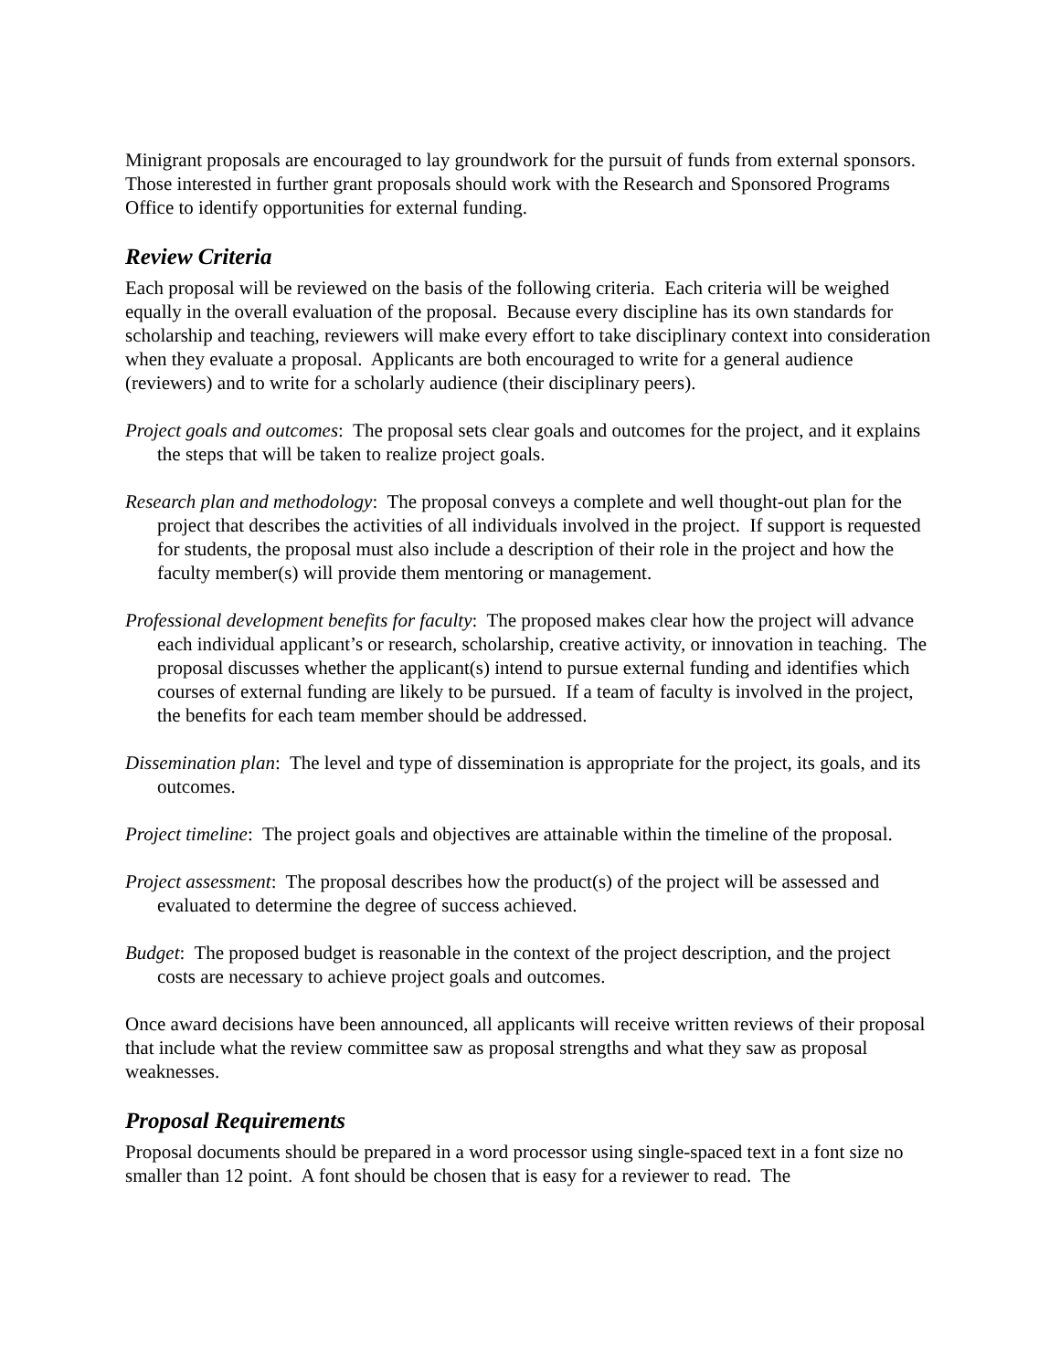Minigrant proposals are encouraged to lay groundwork for the pursuit of funds from external sponsors. Those interested in further grant proposals should work with the Research and Sponsored Programs Office to identify opportunities for external funding.
Review Criteria
Each proposal will be reviewed on the basis of the following criteria. Each criteria will be weighed equally in the overall evaluation of the proposal. Because every discipline has its own standards for scholarship and teaching, reviewers will make every effort to take disciplinary context into consideration when they evaluate a proposal. Applicants are both encouraged to write for a general audience (reviewers) and to write for a scholarly audience (their disciplinary peers).
Project goals and outcomes: The proposal sets clear goals and outcomes for the project, and it explains the steps that will be taken to realize project goals.
Research plan and methodology: The proposal conveys a complete and well thought-out plan for the project that describes the activities of all individuals involved in the project. If support is requested for students, the proposal must also include a description of their role in the project and how the faculty member(s) will provide them mentoring or management.
Professional development benefits for faculty: The proposed makes clear how the project will advance each individual applicant’s or research, scholarship, creative activity, or innovation in teaching. The proposal discusses whether the applicant(s) intend to pursue external funding and identifies which courses of external funding are likely to be pursued. If a team of faculty is involved in the project, the benefits for each team member should be addressed.
Dissemination plan: The level and type of dissemination is appropriate for the project, its goals, and its outcomes.
Project timeline: The project goals and objectives are attainable within the timeline of the proposal.
Project assessment: The proposal describes how the product(s) of the project will be assessed and evaluated to determine the degree of success achieved.
Budget: The proposed budget is reasonable in the context of the project description, and the project costs are necessary to achieve project goals and outcomes.
Once award decisions have been announced, all applicants will receive written reviews of their proposal that include what the review committee saw as proposal strengths and what they saw as proposal weaknesses.
Proposal Requirements
Proposal documents should be prepared in a word processor using single-spaced text in a font size no smaller than 12 point. A font should be chosen that is easy for a reviewer to read. The